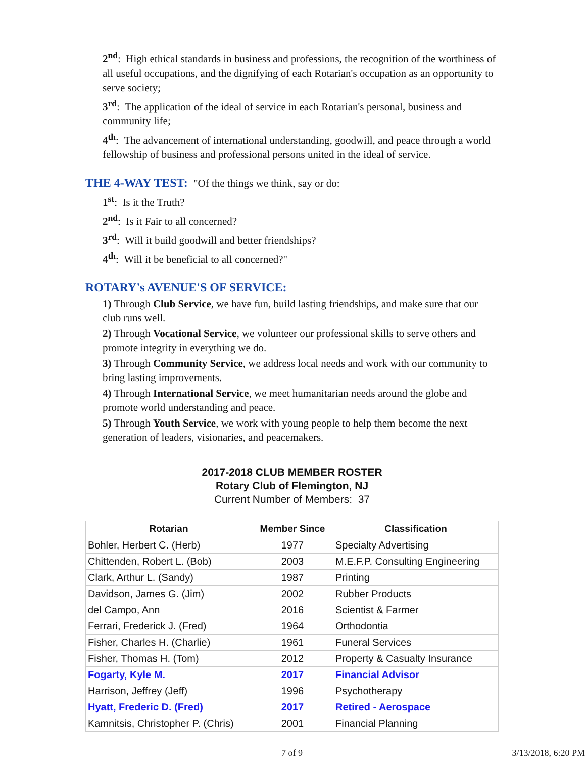2<sup>nd</sup>: High ethical standards in business and professions, the recognition of the worthiness of all useful occupations, and the dignifying of each Rotarian's occupation as an opportunity to serve society;
3<sup>rd</sup>: The application of the ideal of service in each Rotarian's personal, business and community life;
4<sup>th</sup>: The advancement of international understanding, goodwill, and peace through a world fellowship of business and professional persons united in the ideal of service.
THE 4-WAY TEST: "Of the things we think, say or do:
1<sup>st</sup>: Is it the Truth?
2<sup>nd</sup>: Is it Fair to all concerned?
3<sup>rd</sup>: Will it build goodwill and better friendships?
4<sup>th</sup>: Will it be beneficial to all concerned?"
ROTARY's AVENUE'S OF SERVICE:
1) Through Club Service, we have fun, build lasting friendships, and make sure that our club runs well.
2) Through Vocational Service, we volunteer our professional skills to serve others and promote integrity in everything we do.
3) Through Community Service, we address local needs and work with our community to bring lasting improvements.
4) Through International Service, we meet humanitarian needs around the globe and promote world understanding and peace.
5) Through Youth Service, we work with young people to help them become the next generation of leaders, visionaries, and peacemakers.
2017-2018 CLUB MEMBER ROSTER
Rotary Club of Flemington, NJ
Current Number of Members: 37
| Rotarian | Member Since | Classification |
| --- | --- | --- |
| Bohler, Herbert C. (Herb) | 1977 | Specialty Advertising |
| Chittenden, Robert L. (Bob) | 2003 | M.E.F.P. Consulting Engineering |
| Clark, Arthur L. (Sandy) | 1987 | Printing |
| Davidson, James G. (Jim) | 2002 | Rubber Products |
| del Campo, Ann | 2016 | Scientist & Farmer |
| Ferrari, Frederick J. (Fred) | 1964 | Orthodontia |
| Fisher, Charles H. (Charlie) | 1961 | Funeral Services |
| Fisher, Thomas H. (Tom) | 2012 | Property & Casualty Insurance |
| Fogarty, Kyle M. | 2017 | Financial Advisor |
| Harrison, Jeffrey (Jeff) | 1996 | Psychotherapy |
| Hyatt, Frederic D. (Fred) | 2017 | Retired - Aerospace |
| Kamnitsis, Christopher P. (Chris) | 2001 | Financial Planning |
7 of 9 3/13/2018, 6:20 PM